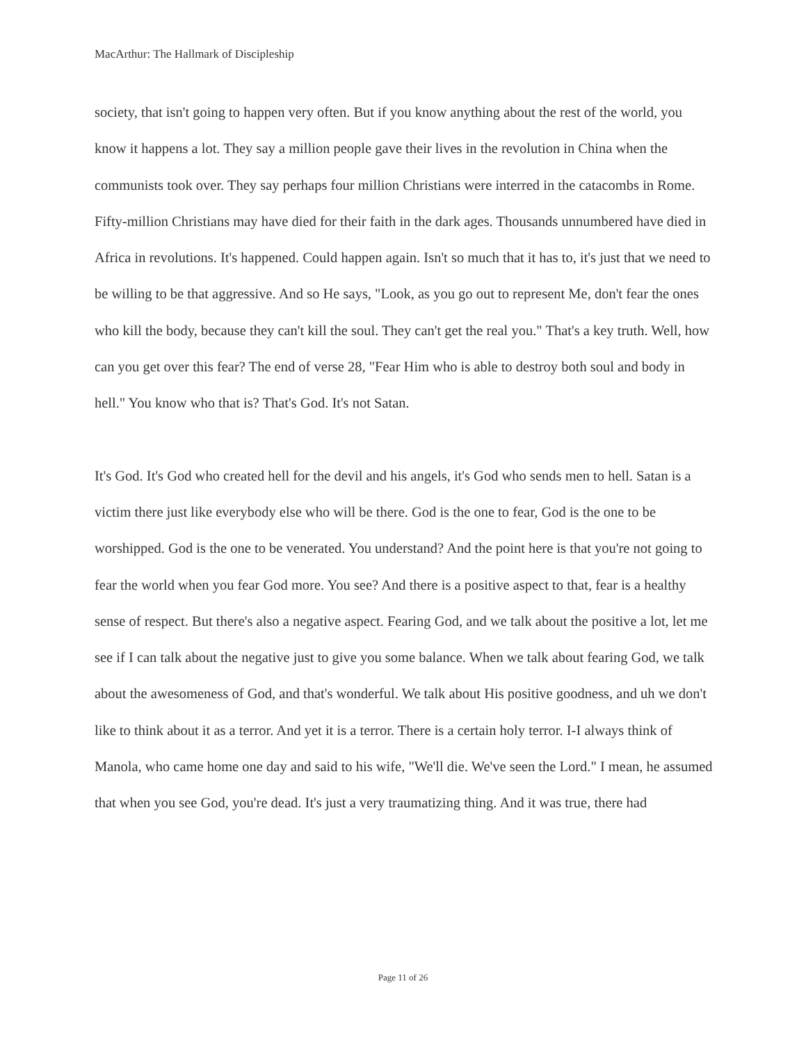MacArthur: The Hallmark of Discipleship
society, that isn't going to happen very often. But if you know anything about the rest of the world, you know it happens a lot. They say a million people gave their lives in the revolution in China when the communists took over. They say perhaps four million Christians were interred in the catacombs in Rome. Fifty-million Christians may have died for their faith in the dark ages. Thousands unnumbered have died in Africa in revolutions. It's happened. Could happen again. Isn't so much that it has to, it's just that we need to be willing to be that aggressive. And so He says, "Look, as you go out to represent Me, don't fear the ones who kill the body, because they can't kill the soul. They can't get the real you." That's a key truth. Well, how can you get over this fear? The end of verse 28, "Fear Him who is able to destroy both soul and body in hell." You know who that is? That's God. It's not Satan.
It's God. It's God who created hell for the devil and his angels, it's God who sends men to hell. Satan is a victim there just like everybody else who will be there. God is the one to fear, God is the one to be worshipped. God is the one to be venerated. You understand? And the point here is that you're not going to fear the world when you fear God more. You see? And there is a positive aspect to that, fear is a healthy sense of respect. But there's also a negative aspect. Fearing God, and we talk about the positive a lot, let me see if I can talk about the negative just to give you some balance. When we talk about fearing God, we talk about the awesomeness of God, and that's wonderful. We talk about His positive goodness, and uh we don't like to think about it as a terror. And yet it is a terror. There is a certain holy terror. I-I always think of Manola, who came home one day and said to his wife, "We'll die. We've seen the Lord." I mean, he assumed that when you see God, you're dead. It's just a very traumatizing thing. And it was true, there had
Page 11 of 26